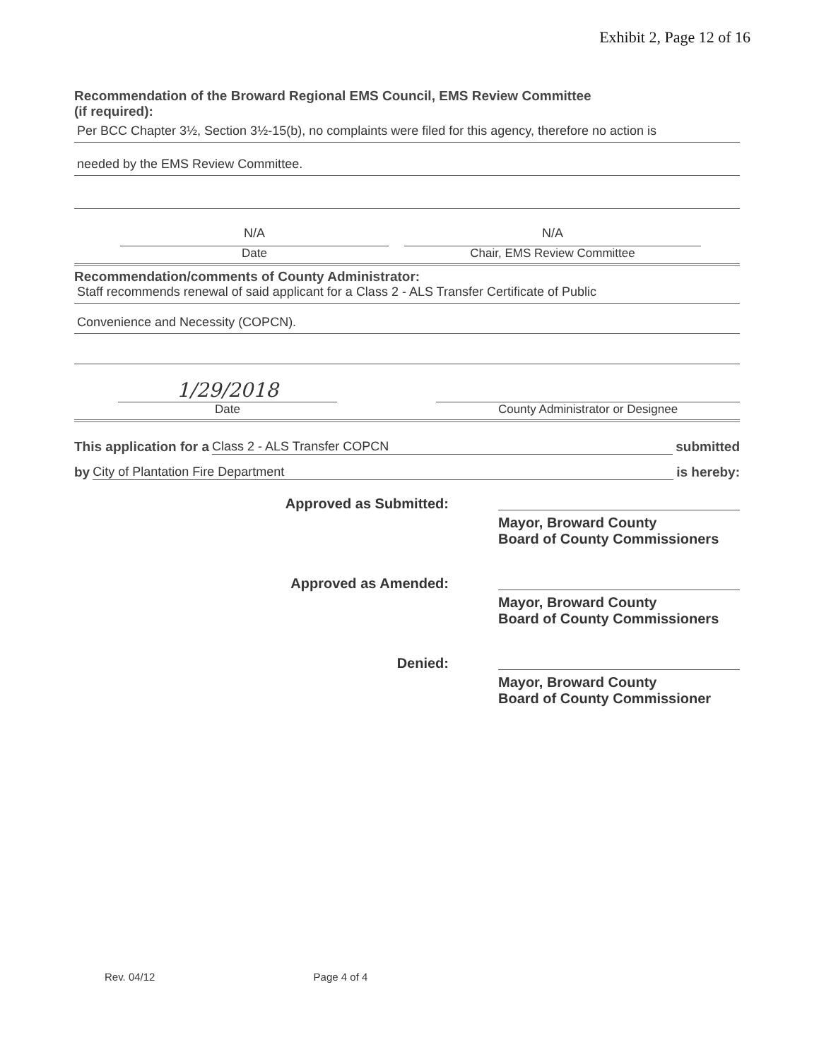Exhibit 2, Page 12 of 16
Recommendation of the Broward Regional EMS Council, EMS Review Committee
(if required):
Per BCC Chapter 3½, Section 3½-15(b), no complaints were filed for this agency, therefore no action is
needed by the EMS Review Committee.
N/A
Date
N/A
Chair, EMS Review Committee
Recommendation/comments of County Administrator:
Staff recommends renewal of said applicant for a Class 2 - ALS Transfer Certificate of Public
Convenience and Necessity (COPCN).
1/29/2018
Date
County Administrator or Designee
This application for a Class 2 - ALS Transfer COPCN submitted
by City of Plantation Fire Department is hereby:
Approved as Submitted: Mayor, Broward County
Board of County Commissioners
Approved as Amended: Mayor, Broward County
Board of County Commissioners
Denied: Mayor, Broward County
Board of County Commissioner
Rev. 04/12 Page 4 of 4